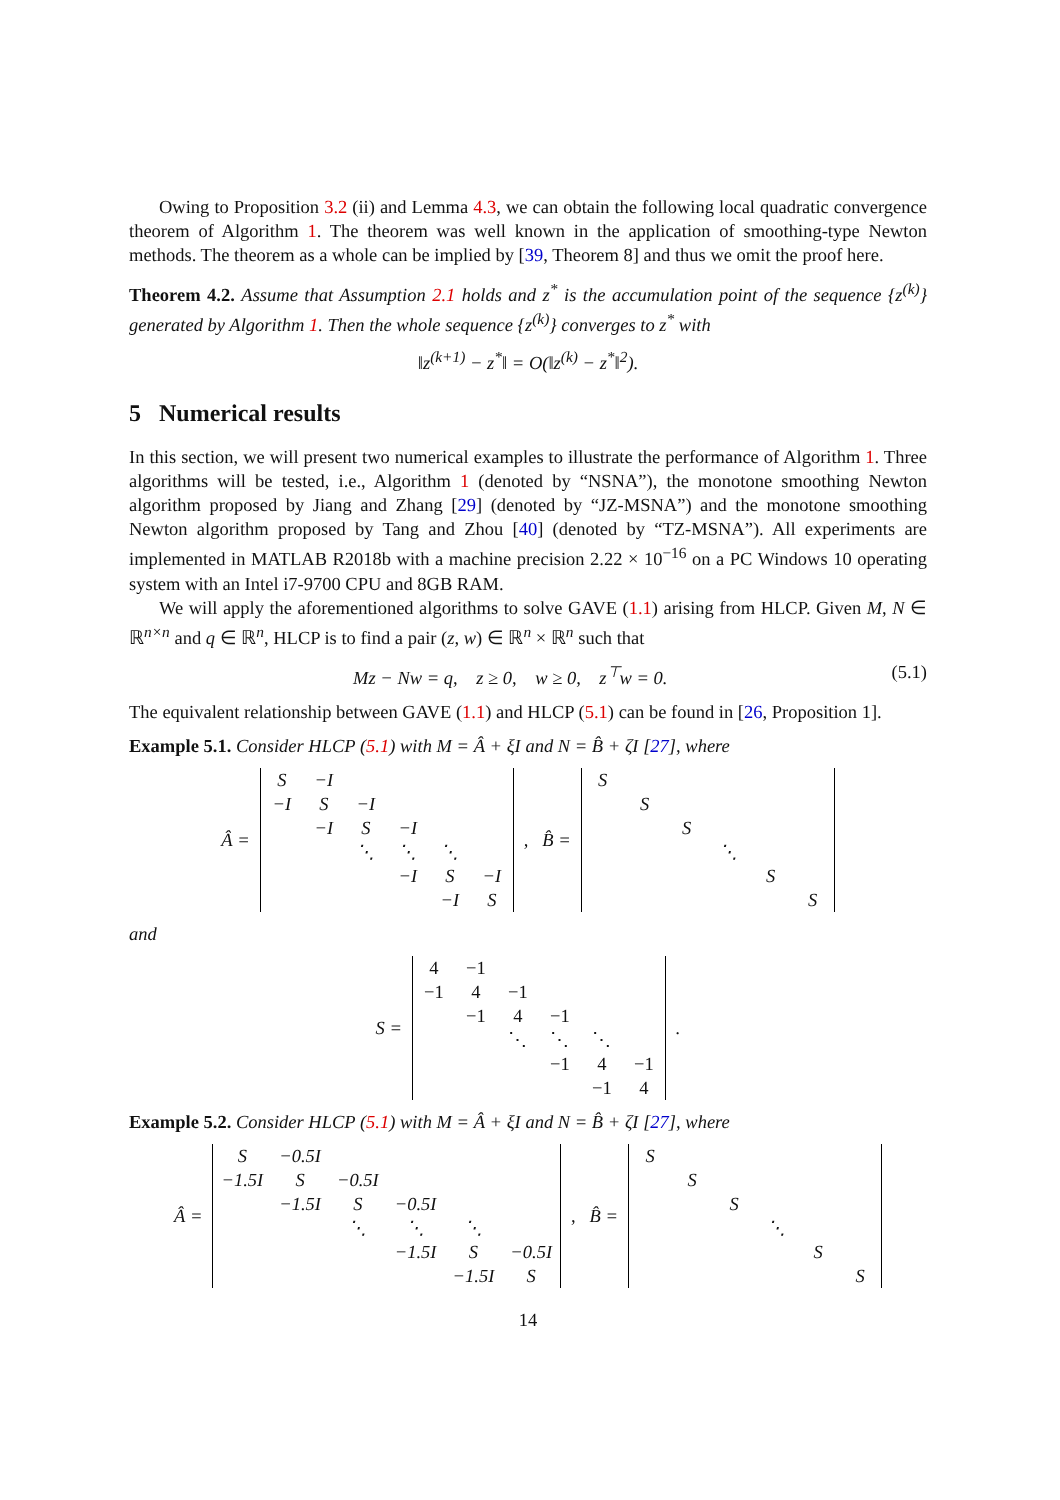Owing to Proposition 3.2 (ii) and Lemma 4.3, we can obtain the following local quadratic convergence theorem of Algorithm 1. The theorem was well known in the application of smoothing-type Newton methods. The theorem as a whole can be implied by [39, Theorem 8] and thus we omit the proof here.
Theorem 4.2. Assume that Assumption 2.1 holds and z<sup>*</sup> is the accumulation point of the sequence {z<sup>(k)</sup>} generated by Algorithm 1. Then the whole sequence {z<sup>(k)</sup>} converges to z<sup>*</sup> with
‖z<sup>(k+1)</sup> − z<sup>*</sup>‖ = O(‖z<sup>(k)</sup> − z<sup>*</sup>‖<sup>2</sup>).
5 Numerical results
In this section, we will present two numerical examples to illustrate the performance of Algorithm 1. Three algorithms will be tested, i.e., Algorithm 1 (denoted by “NSNA”), the monotone smoothing Newton algorithm proposed by Jiang and Zhang [29] (denoted by “JZ-MSNA”) and the monotone smoothing Newton algorithm proposed by Tang and Zhou [40] (denoted by “TZ-MSNA”). All experiments are implemented in MATLAB R2018b with a machine precision 2.22 × 10<sup>−16</sup> on a PC Windows 10 operating system with an Intel i7-9700 CPU and 8GB RAM.
We will apply the aforementioned algorithms to solve GAVE (1.1) arising from HLCP. Given M, N ∈ ℝ<sup>n×n</sup> and q ∈ ℝ<sup>n</sup>, HLCP is to find a pair (z, w) ∈ ℝ<sup>n</sup> × ℝ<sup>n</sup> such that
Mz − Nw = q, z ≥ 0, w ≥ 0, z<sup>⊤</sup>w = 0. (5.1)
The equivalent relationship between GAVE (1.1) and HLCP (5.1) can be found in [26, Proposition 1].
Example 5.1. Consider HLCP (5.1) with M = Â + ξI and N = B̂ + ζI [27], where
Â =
| S | −I | | | | |
| −I | S | −I | | | |
| | −I | S | −I | | |
| | | ⋱ | ⋱ | ⋱ | |
| | | | −I | S | −I |
| | | | | −I | S |
, B̂ =
| S | | | | | |
| | S | | | | |
| | | S | | | |
| | | | ⋱ | | |
| | | | | S | |
| | | | | | S |
and
S =
| 4 | −1 | | | | |
| −1 | 4 | −1 | | | |
| | −1 | 4 | −1 | | |
| | | ⋱ | ⋱ | ⋱ | |
| | | | −1 | 4 | −1 |
| | | | | −1 | 4 |
.
Example 5.2. Consider HLCP (5.1) with M = Â + ξI and N = B̂ + ζI [27], where
Â =
| S | −0.5I | | | | |
| −1.5I | S | −0.5I | | | |
| | −1.5I | S | −0.5I | | |
| | | ⋱ | ⋱ | ⋱ | |
| | | | −1.5I | S | −0.5I |
| | | | | −1.5I | S |
, B̂ =
| S | | | | | |
| | S | | | | |
| | | S | | | |
| | | | ⋱ | | |
| | | | | S | |
| | | | | | S |
14